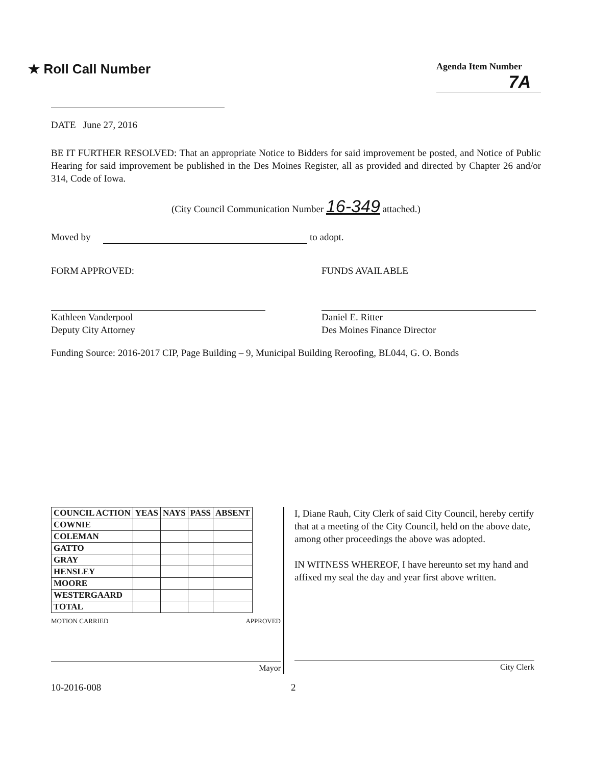★ Roll Call Number
Agenda Item Number
7A
DATE June 27, 2016
BE IT FURTHER RESOLVED: That an appropriate Notice to Bidders for said improvement be posted, and Notice of Public Hearing for said improvement be published in the Des Moines Register, all as provided and directed by Chapter 26 and/or 314, Code of Iowa.
(City Council Communication Number 16-349 attached.)
Moved by to adopt.
FORM APPROVED:
Kathleen Vanderpool
Deputy City Attorney
FUNDS AVAILABLE
Daniel E. Ritter
Des Moines Finance Director
Funding Source: 2016-2017 CIP, Page Building – 9, Municipal Building Reroofing, BL044, G. O. Bonds
| COUNCIL ACTION | YEAS | NAYS | PASS | ABSENT |
| --- | --- | --- | --- | --- |
| COWNIE | | | | |
| COLEMAN | | | | |
| GATTO | | | | |
| GRAY | | | | |
| HENSLEY | | | | |
| MOORE | | | | |
| WESTERGAARD | | | | |
| TOTAL | | | | |
MOTION CARRIED APPROVED
Mayor
I, Diane Rauh, City Clerk of said City Council, hereby certify that at a meeting of the City Council, held on the above date, among other proceedings the above was adopted.
IN WITNESS WHEREOF, I have hereunto set my hand and affixed my seal the day and year first above written.
City Clerk
10-2016-008 2